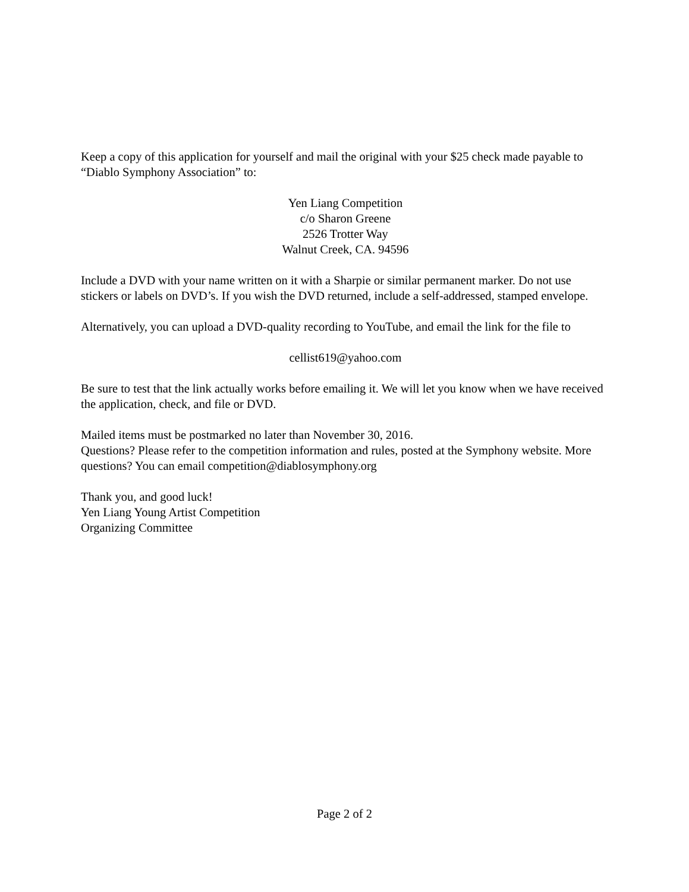Keep a copy of this application for yourself and mail the original with your $25 check made payable to “Diablo Symphony Association” to:
Yen Liang Competition
c/o Sharon Greene
2526 Trotter Way
Walnut Creek, CA. 94596
Include a DVD with your name written on it with a Sharpie or similar permanent marker. Do not use stickers or labels on DVD’s. If you wish the DVD returned, include a self-addressed, stamped envelope.
Alternatively, you can upload a DVD-quality recording to YouTube, and email the link for the file to
cellist619@yahoo.com
Be sure to test that the link actually works before emailing it. We will let you know when we have received the application, check, and file or DVD.
Mailed items must be postmarked no later than November 30, 2016.
Questions? Please refer to the competition information and rules, posted at the Symphony website. More questions? You can email competition@diablosymphony.org
Thank you, and good luck!
Yen Liang Young Artist Competition
Organizing Committee
Page 2 of 2